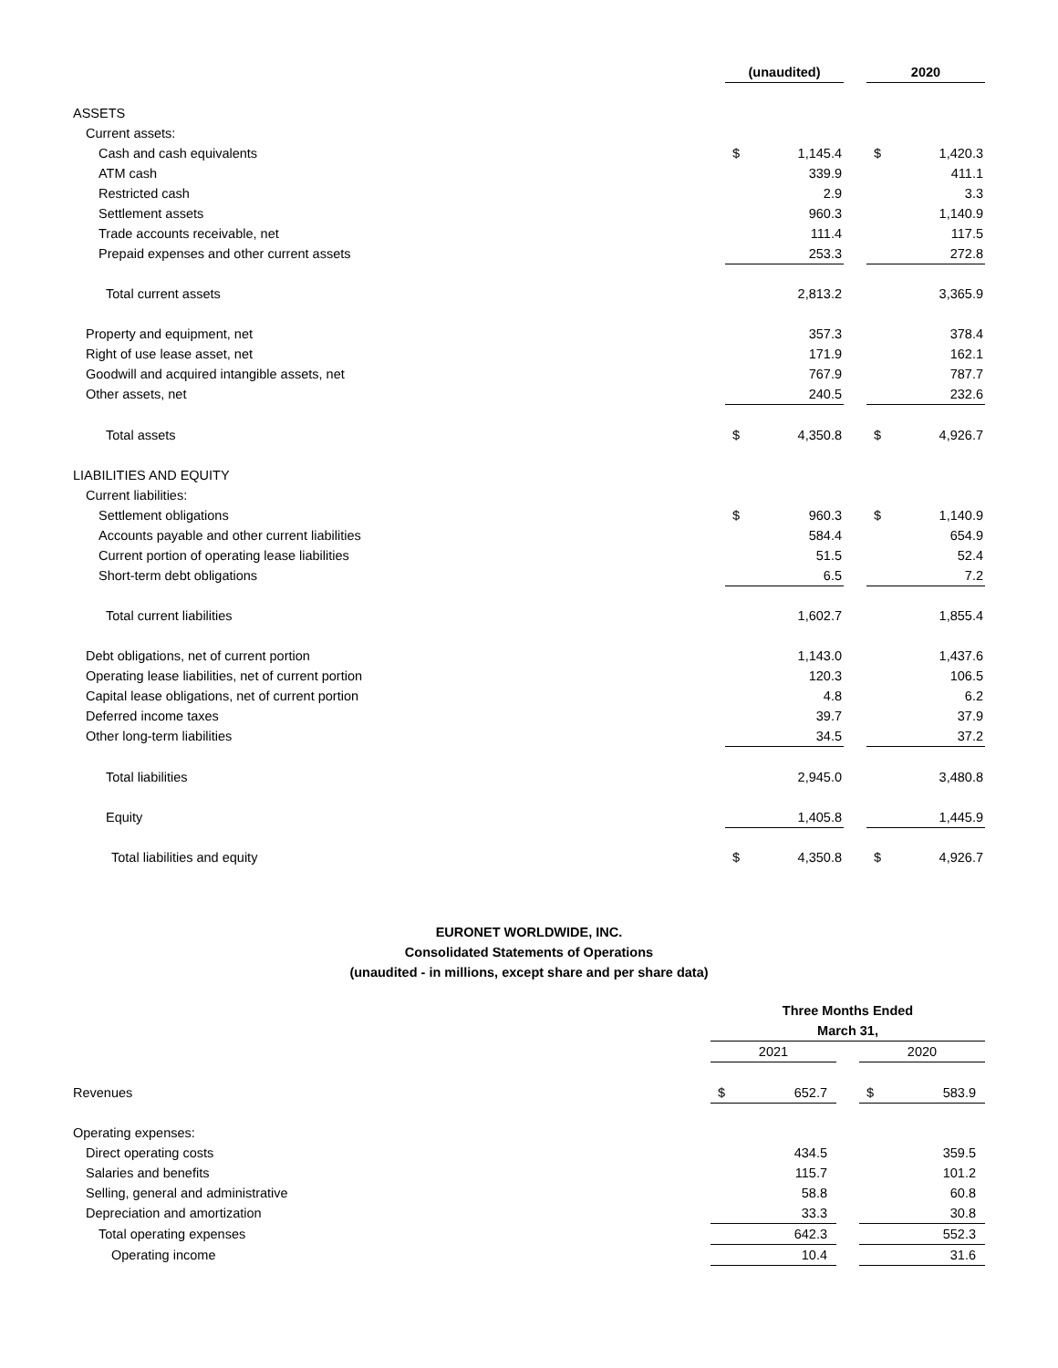| | (unaudited) | | | 2020 | |
| ASSETS | | | | | |
| Current assets: | | | | | |
| Cash and cash equivalents | $ | 1,145.4 | | $ | 1,420.3 |
| ATM cash | | 339.9 | | | 411.1 |
| Restricted cash | | 2.9 | | | 3.3 |
| Settlement assets | | 960.3 | | | 1,140.9 |
| Trade accounts receivable, net | | 111.4 | | | 117.5 |
| Prepaid expenses and other current assets | | 253.3 | | | 272.8 |
| Total current assets | | 2,813.2 | | | 3,365.9 |
| Property and equipment, net | | 357.3 | | | 378.4 |
| Right of use lease asset, net | | 171.9 | | | 162.1 |
| Goodwill and acquired intangible assets, net | | 767.9 | | | 787.7 |
| Other assets, net | | 240.5 | | | 232.6 |
| Total assets | $ | 4,350.8 | | $ | 4,926.7 |
| LIABILITIES AND EQUITY | | | | | |
| Current liabilities: | | | | | |
| Settlement obligations | $ | 960.3 | | $ | 1,140.9 |
| Accounts payable and other current liabilities | | 584.4 | | | 654.9 |
| Current portion of operating lease liabilities | | 51.5 | | | 52.4 |
| Short-term debt obligations | | 6.5 | | | 7.2 |
| Total current liabilities | | 1,602.7 | | | 1,855.4 |
| Debt obligations, net of current portion | | 1,143.0 | | | 1,437.6 |
| Operating lease liabilities, net of current portion | | 120.3 | | | 106.5 |
| Capital lease obligations, net of current portion | | 4.8 | | | 6.2 |
| Deferred income taxes | | 39.7 | | | 37.9 |
| Other long-term liabilities | | 34.5 | | | 37.2 |
| Total liabilities | | 2,945.0 | | | 3,480.8 |
| Equity | | 1,405.8 | | | 1,445.9 |
| Total liabilities and equity | $ | 4,350.8 | | $ | 4,926.7 |
EURONET WORLDWIDE, INC.
Consolidated Statements of Operations
(unaudited - in millions, except share and per share data)
| | Three Months Ended | | | | |
| | March 31, | | | | |
| | 2021 | | | 2020 | |
| Revenues | $ | 652.7 | | $ | 583.9 |
| Operating expenses: | | | | | |
| Direct operating costs | | 434.5 | | | 359.5 |
| Salaries and benefits | | 115.7 | | | 101.2 |
| Selling, general and administrative | | 58.8 | | | 60.8 |
| Depreciation and amortization | | 33.3 | | | 30.8 |
| Total operating expenses | | 642.3 | | | 552.3 |
| Operating income | | 10.4 | | | 31.6 |